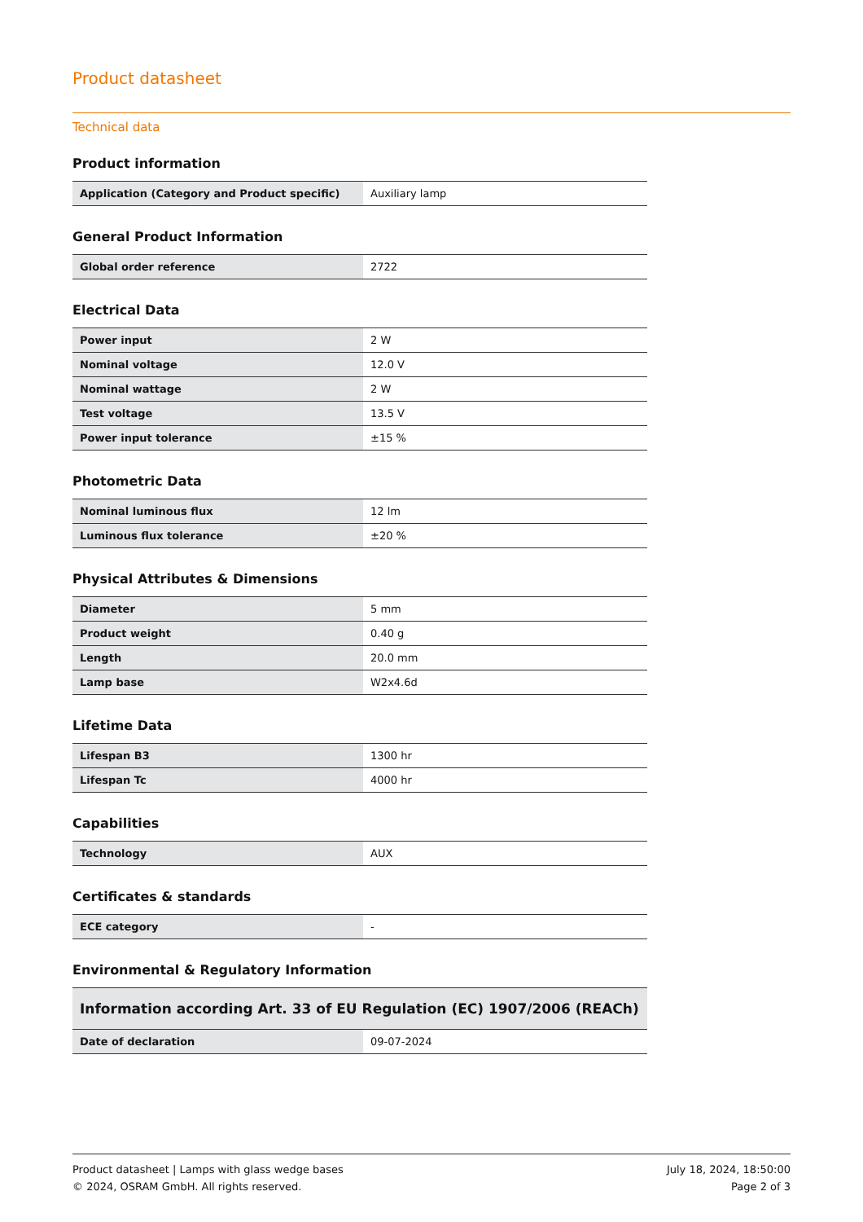Product datasheet
Technical data
Product information
| Application (Category and Product specific) | Auxiliary lamp |
General Product Information
| Global order reference | 2722 |
Electrical Data
| Power input | 2 W |
| Nominal voltage | 12.0 V |
| Nominal wattage | 2 W |
| Test voltage | 13.5 V |
| Power input tolerance | ±15 % |
Photometric Data
| Nominal luminous flux | 12 lm |
| Luminous flux tolerance | ±20 % |
Physical Attributes & Dimensions
| Diameter | 5 mm |
| Product weight | 0.40 g |
| Length | 20.0 mm |
| Lamp base | W2x4.6d |
Lifetime Data
| Lifespan B3 | 1300 hr |
| Lifespan Tc | 4000 hr |
Capabilities
| Technology | AUX |
Certificates & standards
| ECE category | - |
Environmental & Regulatory Information
| Information according Art. 33 of EU Regulation (EC) 1907/2006 (REACh) | |
| --- | --- |
| Date of declaration | 09-07-2024 |
Product datasheet | Lamps with glass wedge bases
© 2024, OSRAM GmbH. All rights reserved.
July 18, 2024, 18:50:00
Page 2 of 3